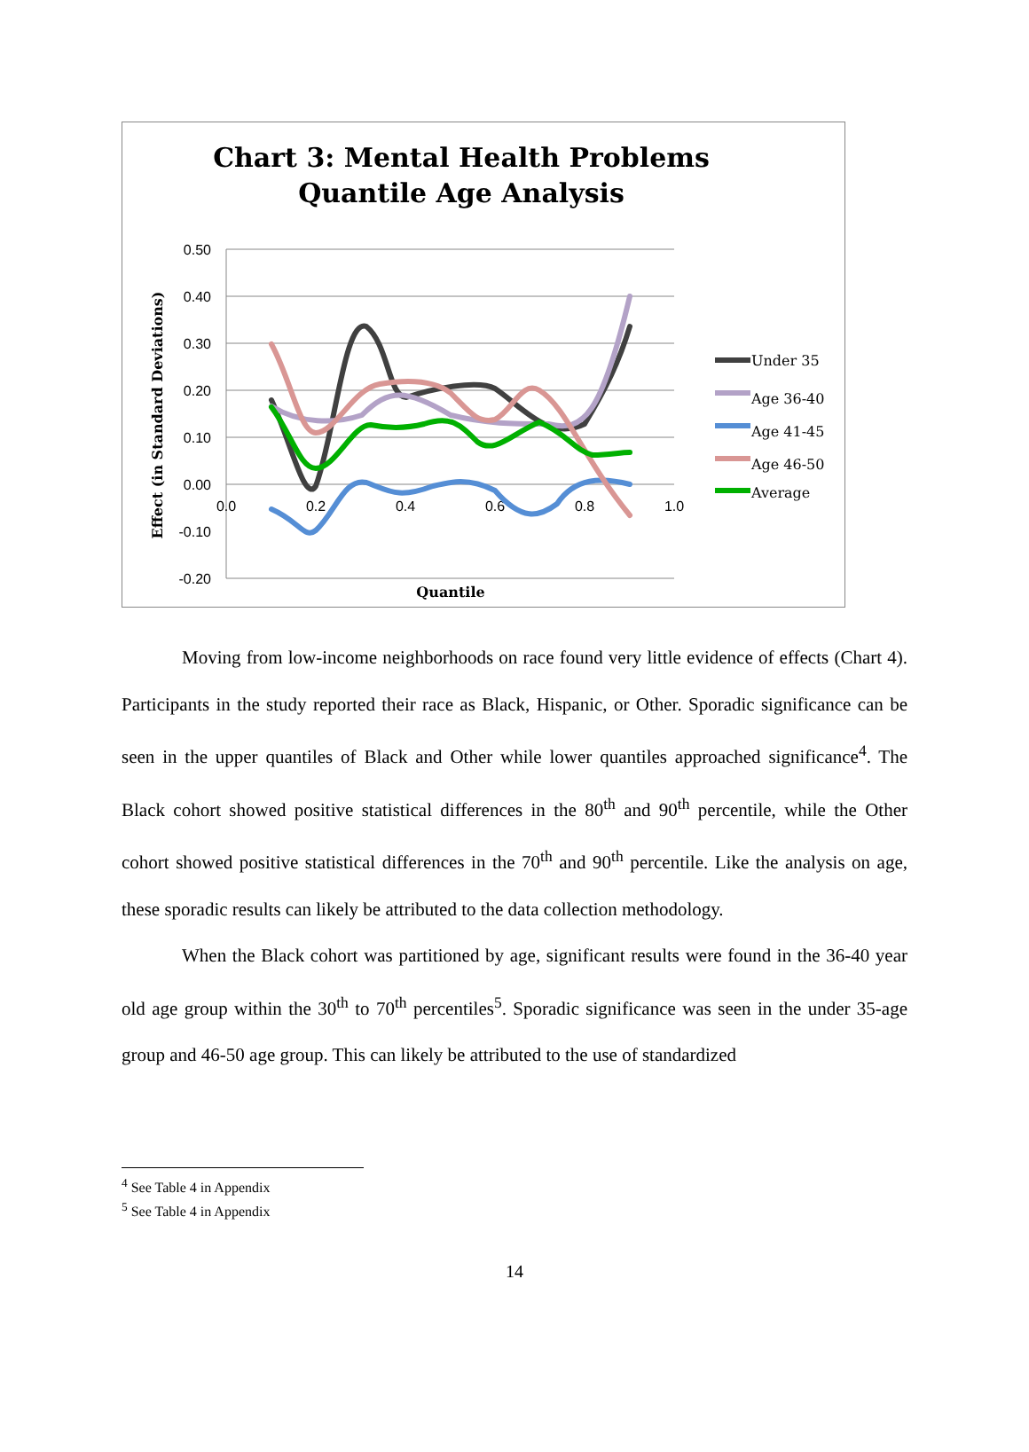Chart 3: Mental Health Problems
Quantile Age Analysis
0.50
0.40
0.30
0.20
0.10
0.00
-0.10
-0.20
0.0
0.2
0.4
0.6
0.8
1.0
Quantile
Effect (in Standard Deviations)
Under 35
Age 36-40
Age 41-45
Age 46-50
Average
Moving from low-income neighborhoods on race found very little evidence of effects (Chart 4). Participants in the study reported their race as Black, Hispanic, or Other. Sporadic significance can be seen in the upper quantiles of Black and Other while lower quantiles approached significance<sup>4</sup>. The Black cohort showed positive statistical differences in the 80<sup>th</sup> and 90<sup>th</sup> percentile, while the Other cohort showed positive statistical differences in the 70<sup>th</sup> and 90<sup>th</sup> percentile. Like the analysis on age, these sporadic results can likely be attributed to the data collection methodology.
When the Black cohort was partitioned by age, significant results were found in the 36-40 year old age group within the 30<sup>th</sup> to 70<sup>th</sup> percentiles<sup>5</sup>. Sporadic significance was seen in the under 35-age group and 46-50 age group. This can likely be attributed to the use of standardized
<sup>4</sup> See Table 4 in Appendix
<sup>5</sup> See Table 4 in Appendix
14